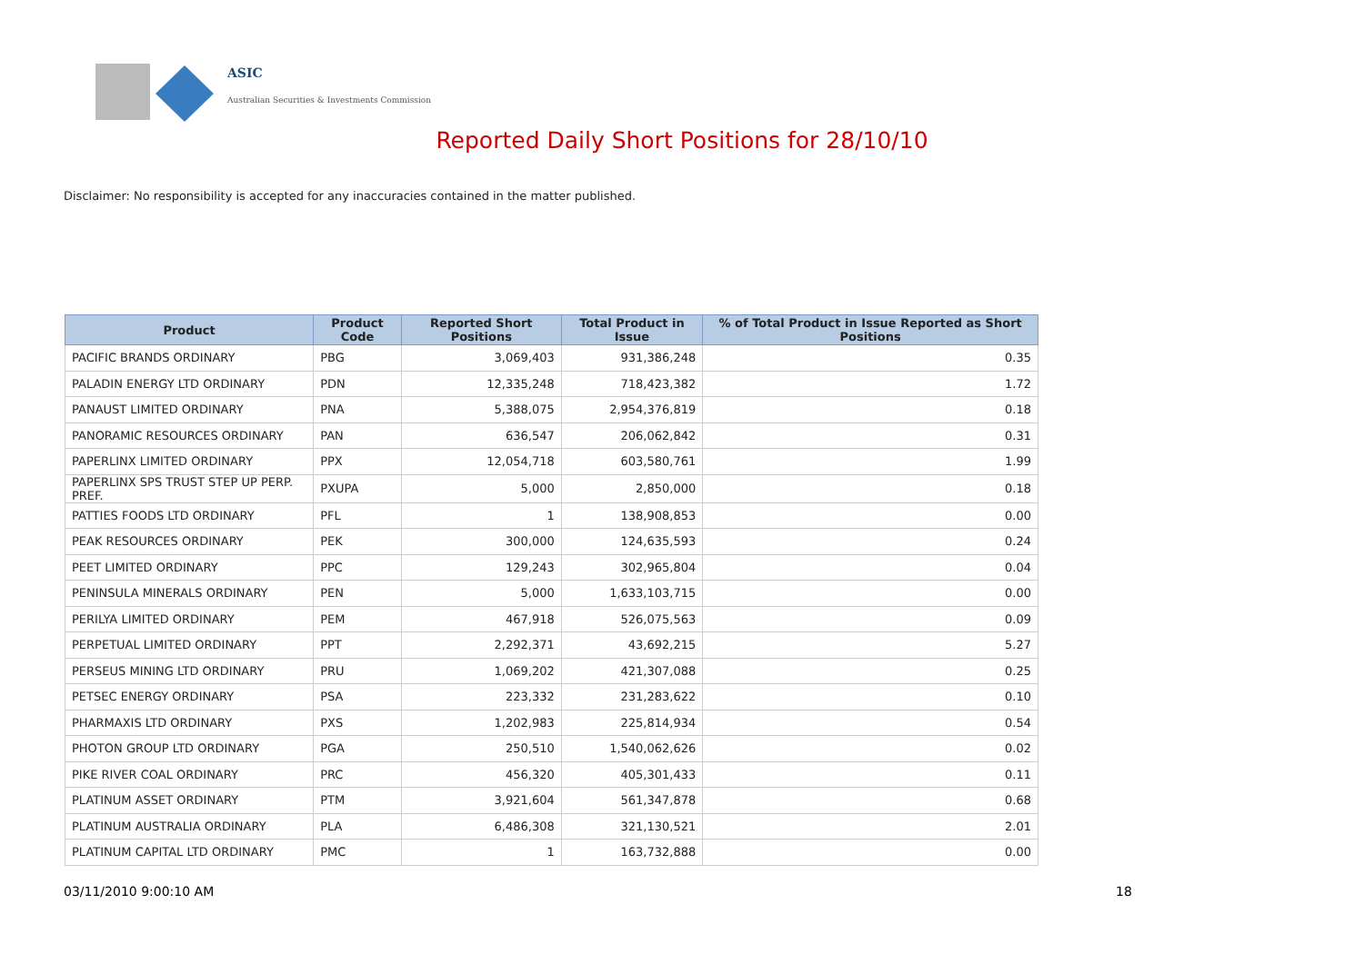ASIC
Australian Securities & Investments Commission
Reported Daily Short Positions for 28/10/10
Disclaimer: No responsibility is accepted for any inaccuracies contained in the matter published.
| Product | Product Code | Reported Short Positions | Total Product in Issue | % of Total Product in Issue Reported as Short Positions |
| --- | --- | --- | --- | --- |
| PACIFIC BRANDS ORDINARY | PBG | 3,069,403 | 931,386,248 | 0.35 |
| PALADIN ENERGY LTD ORDINARY | PDN | 12,335,248 | 718,423,382 | 1.72 |
| PANAUST LIMITED ORDINARY | PNA | 5,388,075 | 2,954,376,819 | 0.18 |
| PANORAMIC RESOURCES ORDINARY | PAN | 636,547 | 206,062,842 | 0.31 |
| PAPERLINX LIMITED ORDINARY | PPX | 12,054,718 | 603,580,761 | 1.99 |
| PAPERLINX SPS TRUST STEP UP PERP. PREF. | PXUPA | 5,000 | 2,850,000 | 0.18 |
| PATTIES FOODS LTD ORDINARY | PFL | 1 | 138,908,853 | 0.00 |
| PEAK RESOURCES ORDINARY | PEK | 300,000 | 124,635,593 | 0.24 |
| PEET LIMITED ORDINARY | PPC | 129,243 | 302,965,804 | 0.04 |
| PENINSULA MINERALS ORDINARY | PEN | 5,000 | 1,633,103,715 | 0.00 |
| PERILYA LIMITED ORDINARY | PEM | 467,918 | 526,075,563 | 0.09 |
| PERPETUAL LIMITED ORDINARY | PPT | 2,292,371 | 43,692,215 | 5.27 |
| PERSEUS MINING LTD ORDINARY | PRU | 1,069,202 | 421,307,088 | 0.25 |
| PETSEC ENERGY ORDINARY | PSA | 223,332 | 231,283,622 | 0.10 |
| PHARMAXIS LTD ORDINARY | PXS | 1,202,983 | 225,814,934 | 0.54 |
| PHOTON GROUP LTD ORDINARY | PGA | 250,510 | 1,540,062,626 | 0.02 |
| PIKE RIVER COAL ORDINARY | PRC | 456,320 | 405,301,433 | 0.11 |
| PLATINUM ASSET ORDINARY | PTM | 3,921,604 | 561,347,878 | 0.68 |
| PLATINUM AUSTRALIA ORDINARY | PLA | 6,486,308 | 321,130,521 | 2.01 |
| PLATINUM CAPITAL LTD ORDINARY | PMC | 1 | 163,732,888 | 0.00 |
03/11/2010 9:00:10 AM 18